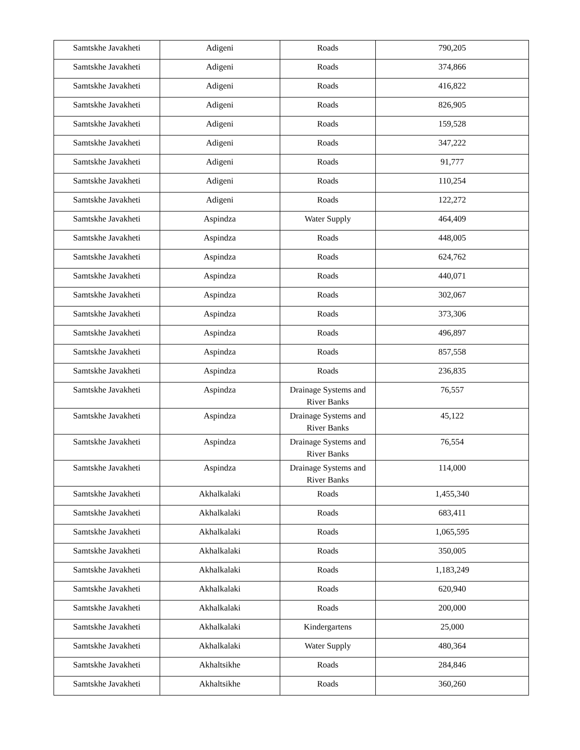| Samtskhe Javakheti | Adigeni | Roads | 790,205 |
| Samtskhe Javakheti | Adigeni | Roads | 374,866 |
| Samtskhe Javakheti | Adigeni | Roads | 416,822 |
| Samtskhe Javakheti | Adigeni | Roads | 826,905 |
| Samtskhe Javakheti | Adigeni | Roads | 159,528 |
| Samtskhe Javakheti | Adigeni | Roads | 347,222 |
| Samtskhe Javakheti | Adigeni | Roads | 91,777 |
| Samtskhe Javakheti | Adigeni | Roads | 110,254 |
| Samtskhe Javakheti | Adigeni | Roads | 122,272 |
| Samtskhe Javakheti | Aspindza | Water Supply | 464,409 |
| Samtskhe Javakheti | Aspindza | Roads | 448,005 |
| Samtskhe Javakheti | Aspindza | Roads | 624,762 |
| Samtskhe Javakheti | Aspindza | Roads | 440,071 |
| Samtskhe Javakheti | Aspindza | Roads | 302,067 |
| Samtskhe Javakheti | Aspindza | Roads | 373,306 |
| Samtskhe Javakheti | Aspindza | Roads | 496,897 |
| Samtskhe Javakheti | Aspindza | Roads | 857,558 |
| Samtskhe Javakheti | Aspindza | Roads | 236,835 |
| Samtskhe Javakheti | Aspindza | Drainage Systems and River Banks | 76,557 |
| Samtskhe Javakheti | Aspindza | Drainage Systems and River Banks | 45,122 |
| Samtskhe Javakheti | Aspindza | Drainage Systems and River Banks | 76,554 |
| Samtskhe Javakheti | Aspindza | Drainage Systems and River Banks | 114,000 |
| Samtskhe Javakheti | Akhalkalaki | Roads | 1,455,340 |
| Samtskhe Javakheti | Akhalkalaki | Roads | 683,411 |
| Samtskhe Javakheti | Akhalkalaki | Roads | 1,065,595 |
| Samtskhe Javakheti | Akhalkalaki | Roads | 350,005 |
| Samtskhe Javakheti | Akhalkalaki | Roads | 1,183,249 |
| Samtskhe Javakheti | Akhalkalaki | Roads | 620,940 |
| Samtskhe Javakheti | Akhalkalaki | Roads | 200,000 |
| Samtskhe Javakheti | Akhalkalaki | Kindergartens | 25,000 |
| Samtskhe Javakheti | Akhalkalaki | Water Supply | 480,364 |
| Samtskhe Javakheti | Akhaltsikhe | Roads | 284,846 |
| Samtskhe Javakheti | Akhaltsikhe | Roads | 360,260 |